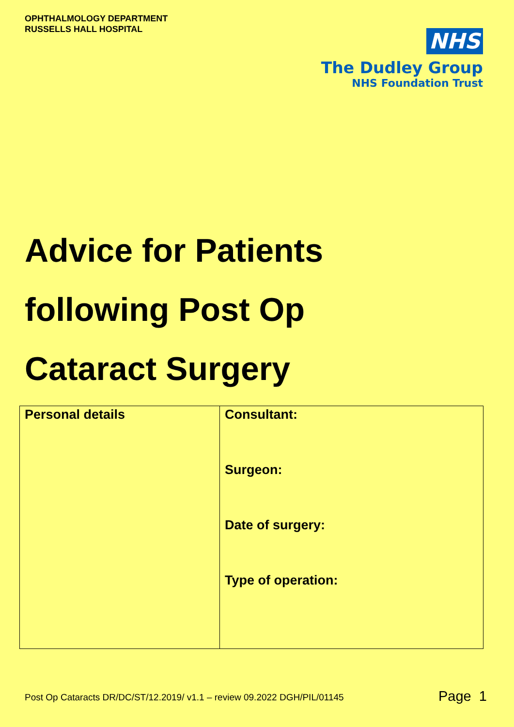OPHTHALMOLOGY DEPARTMENT
RUSSELLS HALL HOSPITAL
NHS
The Dudley Group
NHS Foundation Trust
Advice for Patients
following Post Op
Cataract Surgery
| Personal details | Consultant: Surgeon: Date of surgery: Type of operation: |
Post Op Cataracts DR/DC/ST/12.2019/ v1.1 – review 09.2022 DGH/PIL/01145
Page 1